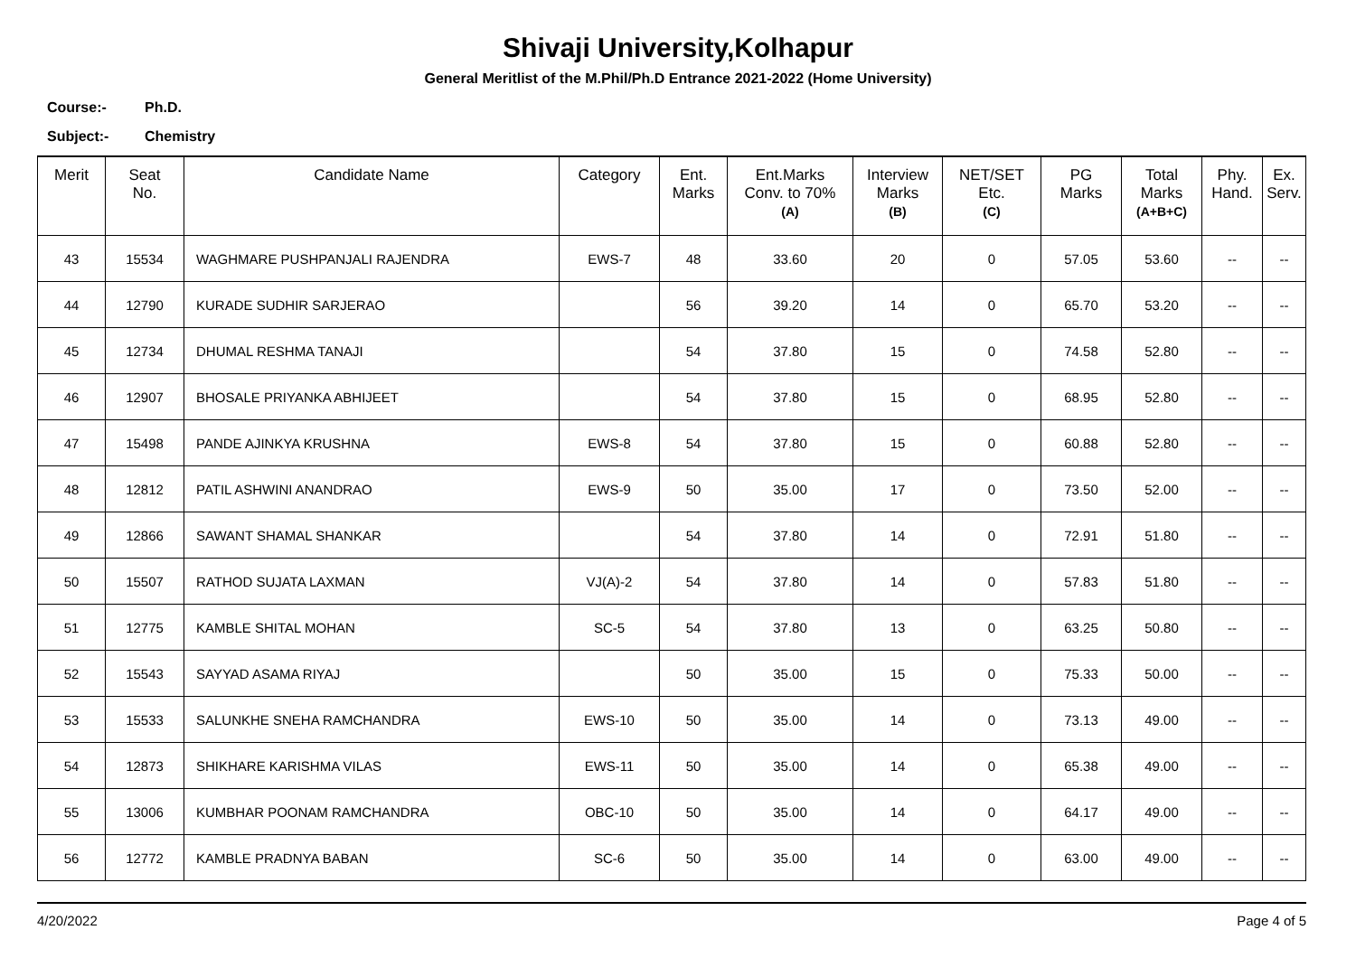Shivaji University,Kolhapur
General Meritlist of the M.Phil/Ph.D Entrance 2021-2022 (Home University)
Course:- Ph.D.
Subject:- Chemistry
| Merit | Seat No. | Candidate Name | Category | Ent. Marks | Ent.Marks Conv. to 70% (A) | Interview Marks (B) | NET/SET Etc. (C) | PG Marks | Total Marks (A+B+C) | Phy. Hand. | Ex. Serv. |
| --- | --- | --- | --- | --- | --- | --- | --- | --- | --- | --- | --- |
| 43 | 15534 | WAGHMARE PUSHPANJALI RAJENDRA | EWS-7 | 48 | 33.60 | 20 | 0 | 57.05 | 53.60 | -- | -- |
| 44 | 12790 | KURADE SUDHIR SARJERAO | | 56 | 39.20 | 14 | 0 | 65.70 | 53.20 | -- | -- |
| 45 | 12734 | DHUMAL RESHMA TANAJI | | 54 | 37.80 | 15 | 0 | 74.58 | 52.80 | -- | -- |
| 46 | 12907 | BHOSALE PRIYANKA ABHIJEET | | 54 | 37.80 | 15 | 0 | 68.95 | 52.80 | -- | -- |
| 47 | 15498 | PANDE AJINKYA KRUSHNA | EWS-8 | 54 | 37.80 | 15 | 0 | 60.88 | 52.80 | -- | -- |
| 48 | 12812 | PATIL ASHWINI ANANDRAO | EWS-9 | 50 | 35.00 | 17 | 0 | 73.50 | 52.00 | -- | -- |
| 49 | 12866 | SAWANT SHAMAL SHANKAR | | 54 | 37.80 | 14 | 0 | 72.91 | 51.80 | -- | -- |
| 50 | 15507 | RATHOD SUJATA LAXMAN | VJ(A)-2 | 54 | 37.80 | 14 | 0 | 57.83 | 51.80 | -- | -- |
| 51 | 12775 | KAMBLE SHITAL MOHAN | SC-5 | 54 | 37.80 | 13 | 0 | 63.25 | 50.80 | -- | -- |
| 52 | 15543 | SAYYAD ASAMA RIYAJ | | 50 | 35.00 | 15 | 0 | 75.33 | 50.00 | -- | -- |
| 53 | 15533 | SALUNKHE SNEHA RAMCHANDRA | EWS-10 | 50 | 35.00 | 14 | 0 | 73.13 | 49.00 | -- | -- |
| 54 | 12873 | SHIKHARE KARISHMA VILAS | EWS-11 | 50 | 35.00 | 14 | 0 | 65.38 | 49.00 | -- | -- |
| 55 | 13006 | KUMBHAR POONAM RAMCHANDRA | OBC-10 | 50 | 35.00 | 14 | 0 | 64.17 | 49.00 | -- | -- |
| 56 | 12772 | KAMBLE PRADNYA BABAN | SC-6 | 50 | 35.00 | 14 | 0 | 63.00 | 49.00 | -- | -- |
4/20/2022 Page 4 of 5